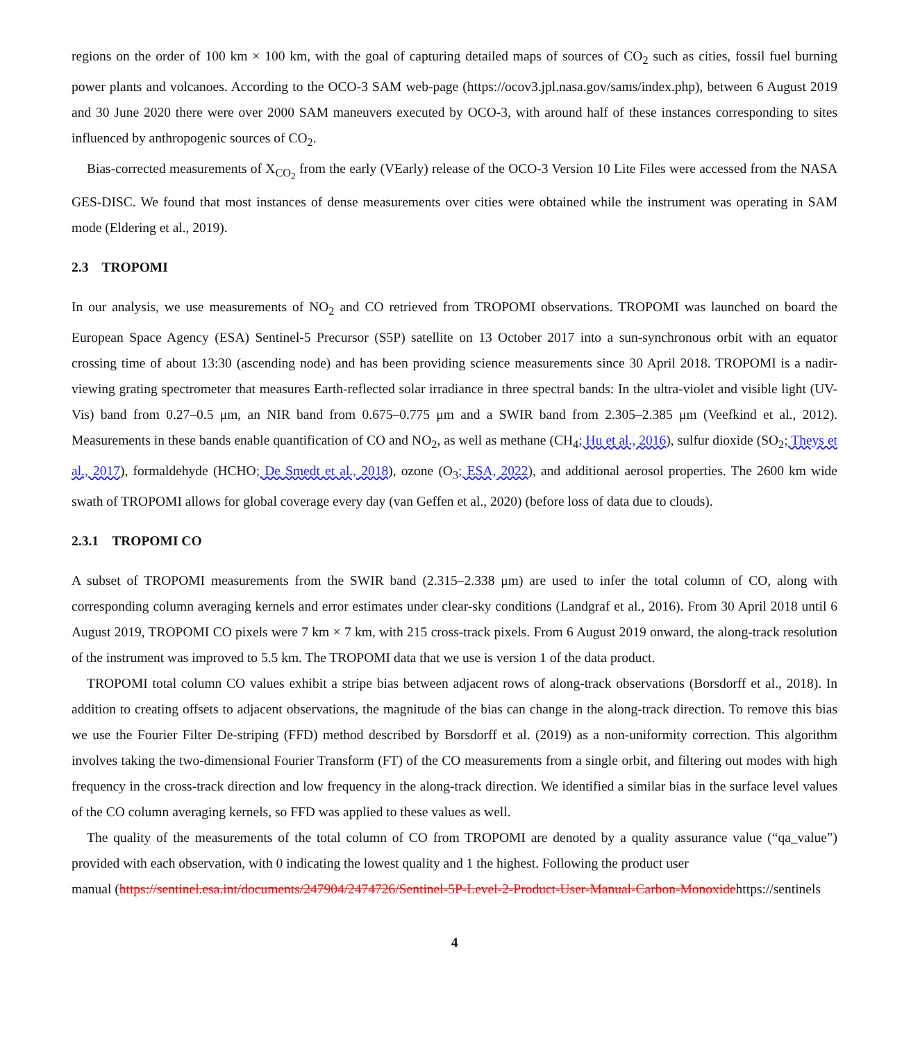regions on the order of 100 km × 100 km, with the goal of capturing detailed maps of sources of CO<sub>2</sub> such as cities, fossil fuel burning power plants and volcanoes. According to the OCO-3 SAM web-page (https://ocov3.jpl.nasa.gov/sams/index.php), between 6 August 2019 and 30 June 2020 there were over 2000 SAM maneuvers executed by OCO-3, with around half of these instances corresponding to sites influenced by anthropogenic sources of CO<sub>2</sub>.
Bias-corrected measurements of X<sub>CO<sub>2</sub></sub> from the early (VEarly) release of the OCO-3 Version 10 Lite Files were accessed from the NASA GES-DISC. We found that most instances of dense measurements over cities were obtained while the instrument was operating in SAM mode (Eldering et al., 2019).
2.3 TROPOMI
In our analysis, we use measurements of NO<sub>2</sub> and CO retrieved from TROPOMI observations. TROPOMI was launched on board the European Space Agency (ESA) Sentinel-5 Precursor (S5P) satellite on 13 October 2017 into a sun-synchronous orbit with an equator crossing time of about 13:30 (ascending node) and has been providing science measurements since 30 April 2018. TROPOMI is a nadir-viewing grating spectrometer that measures Earth-reflected solar irradiance in three spectral bands: In the ultra-violet and visible light (UV-Vis) band from 0.27–0.5 μm, an NIR band from 0.675–0.775 μm and a SWIR band from 2.305–2.385 μm (Veefkind et al., 2012). Measurements in these bands enable quantification of CO and NO<sub>2</sub>, as well as methane (CH<sub>4</sub>; Hu et al., 2016), sulfur dioxide (SO<sub>2</sub>; Theys et al., 2017), formaldehyde (HCHO; De Smedt et al., 2018), ozone (O<sub>3</sub>; ESA, 2022), and additional aerosol properties. The 2600 km wide swath of TROPOMI allows for global coverage every day (van Geffen et al., 2020) (before loss of data due to clouds).
2.3.1 TROPOMI CO
A subset of TROPOMI measurements from the SWIR band (2.315–2.338 μm) are used to infer the total column of CO, along with corresponding column averaging kernels and error estimates under clear-sky conditions (Landgraf et al., 2016). From 30 April 2018 until 6 August 2019, TROPOMI CO pixels were 7 km × 7 km, with 215 cross-track pixels. From 6 August 2019 onward, the along-track resolution of the instrument was improved to 5.5 km. The TROPOMI data that we use is version 1 of the data product.
TROPOMI total column CO values exhibit a stripe bias between adjacent rows of along-track observations (Borsdorff et al., 2018). In addition to creating offsets to adjacent observations, the magnitude of the bias can change in the along-track direction. To remove this bias we use the Fourier Filter De-striping (FFD) method described by Borsdorff et al. (2019) as a non-uniformity correction. This algorithm involves taking the two-dimensional Fourier Transform (FT) of the CO measurements from a single orbit, and filtering out modes with high frequency in the cross-track direction and low frequency in the along-track direction. We identified a similar bias in the surface level values of the CO column averaging kernels, so FFD was applied to these values as well.
The quality of the measurements of the total column of CO from TROPOMI are denoted by a quality assurance value (“qa_value”) provided with each observation, with 0 indicating the lowest quality and 1 the highest. Following the product user
manual (https://sentinel.esa.int/documents/247904/2474726/Sentinel-5P-Level-2-Product-User-Manual-Carbon-Monoxidehttps://sentinels
4